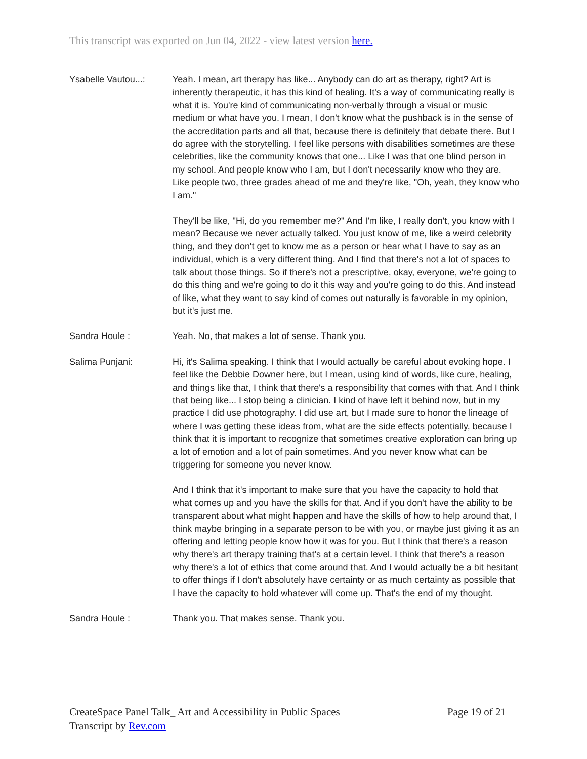This transcript was exported on Jun 04, 2022 - view latest version here.
Ysabelle Vautou...:
Yeah. I mean, art therapy has like... Anybody can do art as therapy, right? Art is inherently therapeutic, it has this kind of healing. It's a way of communicating really is what it is. You're kind of communicating non-verbally through a visual or music medium or what have you. I mean, I don't know what the pushback is in the sense of the accreditation parts and all that, because there is definitely that debate there. But I do agree with the storytelling. I feel like persons with disabilities sometimes are these celebrities, like the community knows that one... Like I was that one blind person in my school. And people know who I am, but I don't necessarily know who they are. Like people two, three grades ahead of me and they're like, "Oh, yeah, they know who I am."
They'll be like, "Hi, do you remember me?" And I'm like, I really don't, you know with I mean? Because we never actually talked. You just know of me, like a weird celebrity thing, and they don't get to know me as a person or hear what I have to say as an individual, which is a very different thing. And I find that there's not a lot of spaces to talk about those things. So if there's not a prescriptive, okay, everyone, we're going to do this thing and we're going to do it this way and you're going to do this. And instead of like, what they want to say kind of comes out naturally is favorable in my opinion, but it's just me.
Sandra Houle : Yeah. No, that makes a lot of sense. Thank you.
Salima Punjani: Hi, it's Salima speaking. I think that I would actually be careful about evoking hope. I feel like the Debbie Downer here, but I mean, using kind of words, like cure, healing, and things like that, I think that there's a responsibility that comes with that. And I think that being like... I stop being a clinician. I kind of have left it behind now, but in my practice I did use photography. I did use art, but I made sure to honor the lineage of where I was getting these ideas from, what are the side effects potentially, because I think that it is important to recognize that sometimes creative exploration can bring up a lot of emotion and a lot of pain sometimes. And you never know what can be triggering for someone you never know.
And I think that it's important to make sure that you have the capacity to hold that what comes up and you have the skills for that. And if you don't have the ability to be transparent about what might happen and have the skills of how to help around that, I think maybe bringing in a separate person to be with you, or maybe just giving it as an offering and letting people know how it was for you. But I think that there's a reason why there's art therapy training that's at a certain level. I think that there's a reason why there's a lot of ethics that come around that. And I would actually be a bit hesitant to offer things if I don't absolutely have certainty or as much certainty as possible that I have the capacity to hold whatever will come up. That's the end of my thought.
Sandra Houle : Thank you. That makes sense. Thank you.
CreateSpace Panel Talk_ Art and Accessibility in Public Spaces Page 19 of 21
Transcript by Rev.com